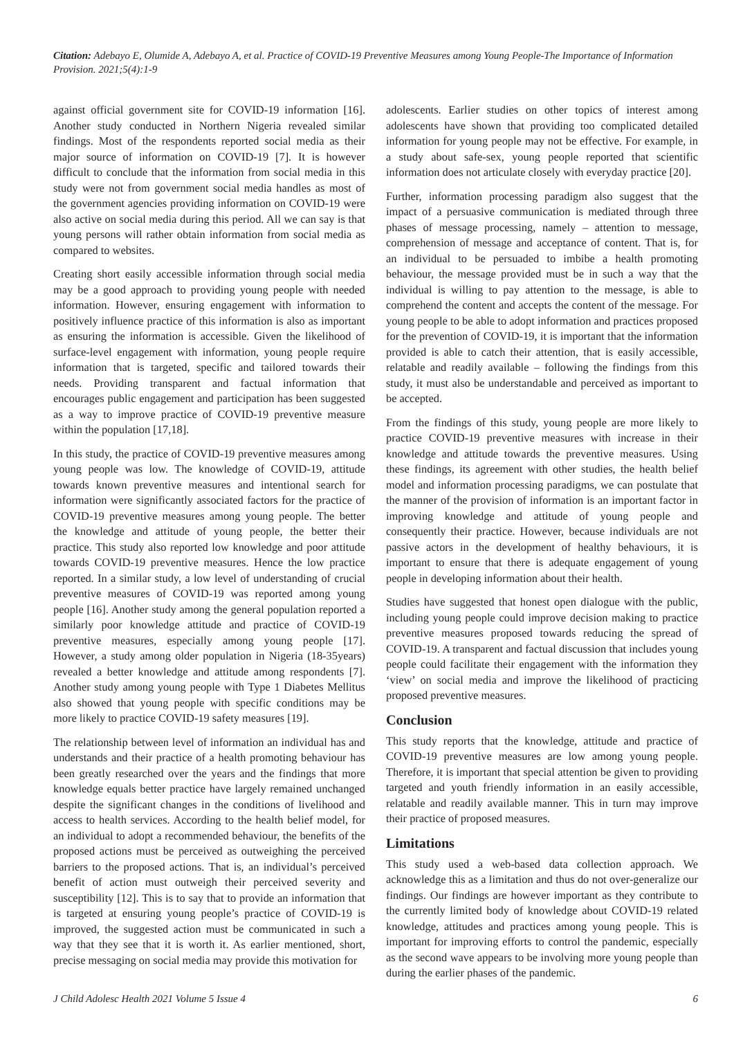Citation: Adebayo E, Olumide A, Adebayo A, et al. Practice of COVID-19 Preventive Measures among Young People-The Importance of Information Provision. 2021;5(4):1-9
against official government site for COVID-19 information [16]. Another study conducted in Northern Nigeria revealed similar findings. Most of the respondents reported social media as their major source of information on COVID-19 [7]. It is however difficult to conclude that the information from social media in this study were not from government social media handles as most of the government agencies providing information on COVID-19 were also active on social media during this period. All we can say is that young persons will rather obtain information from social media as compared to websites.
Creating short easily accessible information through social media may be a good approach to providing young people with needed information. However, ensuring engagement with information to positively influence practice of this information is also as important as ensuring the information is accessible. Given the likelihood of surface-level engagement with information, young people require information that is targeted, specific and tailored towards their needs. Providing transparent and factual information that encourages public engagement and participation has been suggested as a way to improve practice of COVID-19 preventive measure within the population [17,18].
In this study, the practice of COVID-19 preventive measures among young people was low. The knowledge of COVID-19, attitude towards known preventive measures and intentional search for information were significantly associated factors for the practice of COVID-19 preventive measures among young people. The better the knowledge and attitude of young people, the better their practice. This study also reported low knowledge and poor attitude towards COVID-19 preventive measures. Hence the low practice reported. In a similar study, a low level of understanding of crucial preventive measures of COVID-19 was reported among young people [16]. Another study among the general population reported a similarly poor knowledge attitude and practice of COVID-19 preventive measures, especially among young people [17]. However, a study among older population in Nigeria (18-35years) revealed a better knowledge and attitude among respondents [7]. Another study among young people with Type 1 Diabetes Mellitus also showed that young people with specific conditions may be more likely to practice COVID-19 safety measures [19].
The relationship between level of information an individual has and understands and their practice of a health promoting behaviour has been greatly researched over the years and the findings that more knowledge equals better practice have largely remained unchanged despite the significant changes in the conditions of livelihood and access to health services. According to the health belief model, for an individual to adopt a recommended behaviour, the benefits of the proposed actions must be perceived as outweighing the perceived barriers to the proposed actions. That is, an individual’s perceived benefit of action must outweigh their perceived severity and susceptibility [12]. This is to say that to provide an information that is targeted at ensuring young people’s practice of COVID-19 is improved, the suggested action must be communicated in such a way that they see that it is worth it. As earlier mentioned, short, precise messaging on social media may provide this motivation for
adolescents. Earlier studies on other topics of interest among adolescents have shown that providing too complicated detailed information for young people may not be effective. For example, in a study about safe-sex, young people reported that scientific information does not articulate closely with everyday practice [20].
Further, information processing paradigm also suggest that the impact of a persuasive communication is mediated through three phases of message processing, namely – attention to message, comprehension of message and acceptance of content. That is, for an individual to be persuaded to imbibe a health promoting behaviour, the message provided must be in such a way that the individual is willing to pay attention to the message, is able to comprehend the content and accepts the content of the message. For young people to be able to adopt information and practices proposed for the prevention of COVID-19, it is important that the information provided is able to catch their attention, that is easily accessible, relatable and readily available – following the findings from this study, it must also be understandable and perceived as important to be accepted.
From the findings of this study, young people are more likely to practice COVID-19 preventive measures with increase in their knowledge and attitude towards the preventive measures. Using these findings, its agreement with other studies, the health belief model and information processing paradigms, we can postulate that the manner of the provision of information is an important factor in improving knowledge and attitude of young people and consequently their practice. However, because individuals are not passive actors in the development of healthy behaviours, it is important to ensure that there is adequate engagement of young people in developing information about their health.
Studies have suggested that honest open dialogue with the public, including young people could improve decision making to practice preventive measures proposed towards reducing the spread of COVID-19. A transparent and factual discussion that includes young people could facilitate their engagement with the information they ‘view’ on social media and improve the likelihood of practicing proposed preventive measures.
Conclusion
This study reports that the knowledge, attitude and practice of COVID-19 preventive measures are low among young people. Therefore, it is important that special attention be given to providing targeted and youth friendly information in an easily accessible, relatable and readily available manner. This in turn may improve their practice of proposed measures.
Limitations
This study used a web-based data collection approach. We acknowledge this as a limitation and thus do not over-generalize our findings. Our findings are however important as they contribute to the currently limited body of knowledge about COVID-19 related knowledge, attitudes and practices among young people. This is important for improving efforts to control the pandemic, especially as the second wave appears to be involving more young people than during the earlier phases of the pandemic.
J Child Adolesc Health 2021 Volume 5 Issue 4 6